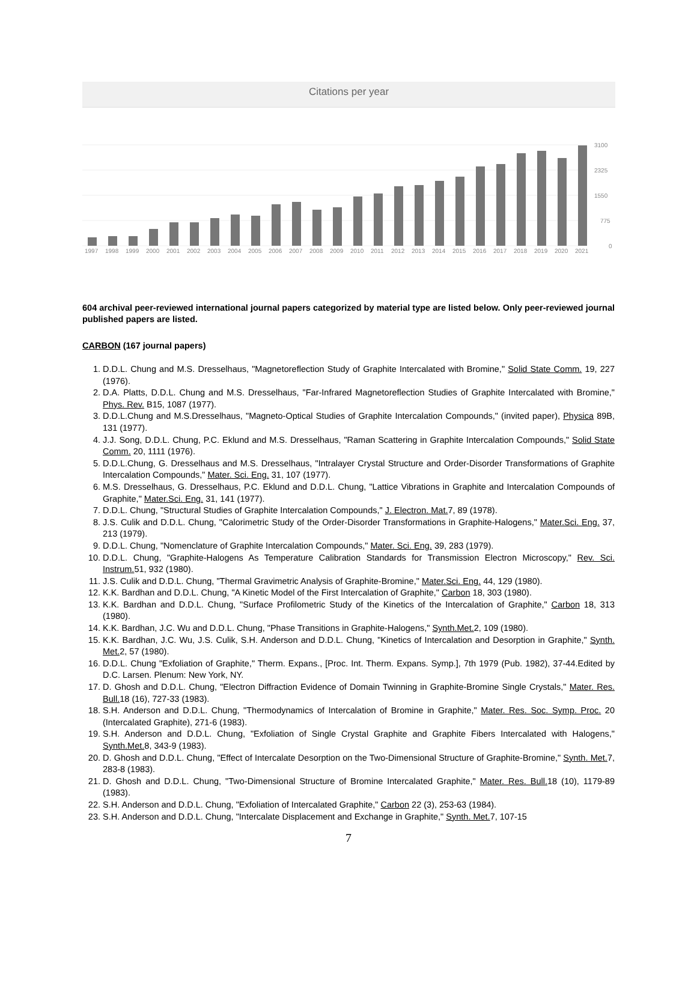Citations per year
3100
2325
1550
775
0
1997
1998
1999
2000
2001
2002
2003
2004
2005
2006
2007
2008
2009
2010
2011
2012
2013
2014
2015
2016
2017
2018
2019
2020
2021
604 archival peer-reviewed international journal papers categorized by material type are listed below. Only peer-reviewed journal published papers are listed.
CARBON (167 journal papers)
1. D.D.L. Chung and M.S. Dresselhaus, "Magnetoreflection Study of Graphite Intercalated with Bromine," Solid State Comm. 19, 227 (1976).
2. D.A. Platts, D.D.L. Chung and M.S. Dresselhaus, "Far-Infrared Magnetoreflection Studies of Graphite Intercalated with Bromine," Phys. Rev. B15, 1087 (1977).
3. D.D.L.Chung and M.S.Dresselhaus, "Magneto-Optical Studies of Graphite Intercalation Compounds," (invited paper), Physica 89B, 131 (1977).
4. J.J. Song, D.D.L. Chung, P.C. Eklund and M.S. Dresselhaus, "Raman Scattering in Graphite Intercalation Compounds," Solid State Comm. 20, 1111 (1976).
5. D.D.L.Chung, G. Dresselhaus and M.S. Dresselhaus, "Intralayer Crystal Structure and Order-Disorder Transformations of Graphite Intercalation Compounds," Mater. Sci. Eng. 31, 107 (1977).
6. M.S. Dresselhaus, G. Dresselhaus, P.C. Eklund and D.D.L. Chung, "Lattice Vibrations in Graphite and Intercalation Compounds of Graphite," Mater.Sci. Eng. 31, 141 (1977).
7. D.D.L. Chung, "Structural Studies of Graphite Intercalation Compounds," J. Electron. Mat. 7, 89 (1978).
8. J.S. Culik and D.D.L. Chung, "Calorimetric Study of the Order-Disorder Transformations in Graphite-Halogens," Mater.Sci. Eng. 37, 213 (1979).
9. D.D.L. Chung, "Nomenclature of Graphite Intercalation Compounds," Mater. Sci. Eng. 39, 283 (1979).
10. D.D.L. Chung, "Graphite-Halogens As Temperature Calibration Standards for Transmission Electron Microscopy," Rev. Sci. Instrum. 51, 932 (1980).
11. J.S. Culik and D.D.L. Chung, "Thermal Gravimetric Analysis of Graphite-Bromine," Mater.Sci. Eng. 44, 129 (1980).
12. K.K. Bardhan and D.D.L. Chung, "A Kinetic Model of the First Intercalation of Graphite," Carbon 18, 303 (1980).
13. K.K. Bardhan and D.D.L. Chung, "Surface Profilometric Study of the Kinetics of the Intercalation of Graphite," Carbon 18, 313 (1980).
14. K.K. Bardhan, J.C. Wu and D.D.L. Chung, "Phase Transitions in Graphite-Halogens," Synth.Met. 2, 109 (1980).
15. K.K. Bardhan, J.C. Wu, J.S. Culik, S.H. Anderson and D.D.L. Chung, "Kinetics of Intercalation and Desorption in Graphite," Synth. Met. 2, 57 (1980).
16. D.D.L. Chung "Exfoliation of Graphite," Therm. Expans., [Proc. Int. Therm. Expans. Symp.], 7th 1979 (Pub. 1982), 37-44.Edited by D.C. Larsen. Plenum: New York, NY.
17. D. Ghosh and D.D.L. Chung, "Electron Diffraction Evidence of Domain Twinning in Graphite-Bromine Single Crystals," Mater. Res. Bull. 18 (16), 727-33 (1983).
18. S.H. Anderson and D.D.L. Chung, "Thermodynamics of Intercalation of Bromine in Graphite," Mater. Res. Soc. Symp. Proc. 20 (Intercalated Graphite), 271-6 (1983).
19. S.H. Anderson and D.D.L. Chung, "Exfoliation of Single Crystal Graphite and Graphite Fibers Intercalated with Halogens," Synth.Met. 8, 343-9 (1983).
20. D. Ghosh and D.D.L. Chung, "Effect of Intercalate Desorption on the Two-Dimensional Structure of Graphite-Bromine," Synth. Met. 7, 283-8 (1983).
21. D. Ghosh and D.D.L. Chung, "Two-Dimensional Structure of Bromine Intercalated Graphite," Mater. Res. Bull. 18 (10), 1179-89 (1983).
22. S.H. Anderson and D.D.L. Chung, "Exfoliation of Intercalated Graphite," Carbon 22 (3), 253-63 (1984).
23. S.H. Anderson and D.D.L. Chung, "Intercalate Displacement and Exchange in Graphite," Synth. Met. 7, 107-15
7